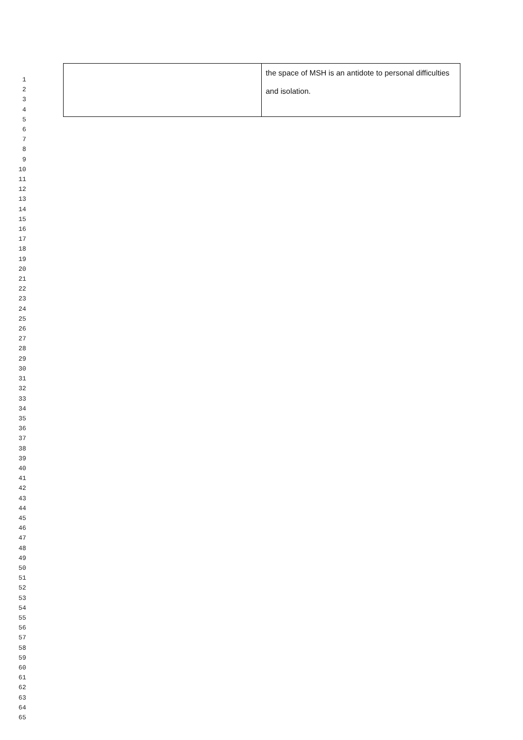1
2
3
4
5
6
7
8
9
10
11
12
13
14
15
16
17
18
19
20
21
22
23
24
25
26
27
28
29
30
31
32
33
34
35
36
37
38
39
40
41
42
43
44
45
46
47
48
49
50
51
52
53
54
55
56
57
58
59
60
61
62
63
64
65
| | the space of MSH is an antidote to personal difficulties and isolation. |